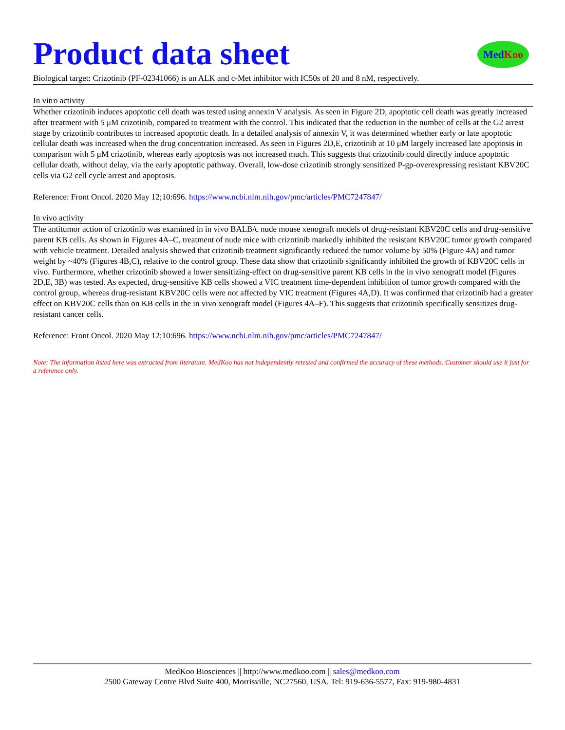Product data sheet
Med Koo
Biological target: Crizotinib (PF-02341066) is an ALK and c-Met inhibitor with IC50s of 20 and 8 nM, respectively.
In vitro activity
Whether crizotinib induces apoptotic cell death was tested using annexin V analysis. As seen in Figure 2D, apoptotic cell death was greatly increased after treatment with 5 μM crizotinib, compared to treatment with the control. This indicated that the reduction in the number of cells at the G2 arrest stage by crizotinib contributes to increased apoptotic death. In a detailed analysis of annexin V, it was determined whether early or late apoptotic cellular death was increased when the drug concentration increased. As seen in Figures 2D,E, crizotinib at 10 μM largely increased late apoptosis in comparison with 5 μM crizotinib, whereas early apoptosis was not increased much. This suggests that crizotinib could directly induce apoptotic cellular death, without delay, via the early apoptotic pathway. Overall, low-dose crizotinib strongly sensitized P-gp-overexpressing resistant KBV20C cells via G2 cell cycle arrest and apoptosis.
Reference: Front Oncol. 2020 May 12;10:696. https://www.ncbi.nlm.nih.gov/pmc/articles/PMC7247847/
In vivo activity
The antitumor action of crizotinib was examined in in vivo BALB/c nude mouse xenograft models of drug-resistant KBV20C cells and drug-sensitive parent KB cells. As shown in Figures 4A–C, treatment of nude mice with crizotinib markedly inhibited the resistant KBV20C tumor growth compared with vehicle treatment. Detailed analysis showed that crizotinib treatment significantly reduced the tumor volume by 50% (Figure 4A) and tumor weight by ~40% (Figures 4B,C), relative to the control group. These data show that crizotinib significantly inhibited the growth of KBV20C cells in vivo. Furthermore, whether crizotinib showed a lower sensitizing-effect on drug-sensitive parent KB cells in the in vivo xenograft model (Figures 2D,E, 3B) was tested. As expected, drug-sensitive KB cells showed a VIC treatment time-dependent inhibition of tumor growth compared with the control group, whereas drug-resistant KBV20C cells were not affected by VIC treatment (Figures 4A,D). It was confirmed that crizotinib had a greater effect on KBV20C cells than on KB cells in the in vivo xenograft model (Figures 4A–F). This suggests that crizotinib specifically sensitizes drug-resistant cancer cells.
Reference: Front Oncol. 2020 May 12;10:696. https://www.ncbi.nlm.nih.gov/pmc/articles/PMC7247847/
Note: The information listed here was extracted from literature. MedKoo has not independently retested and confirmed the accuracy of these methods. Customer should use it just for a reference only.
MedKoo Biosciences || http://www.medkoo.com || sales@medkoo.com
2500 Gateway Centre Blvd Suite 400, Morrisville, NC27560, USA. Tel: 919-636-5577, Fax: 919-980-4831